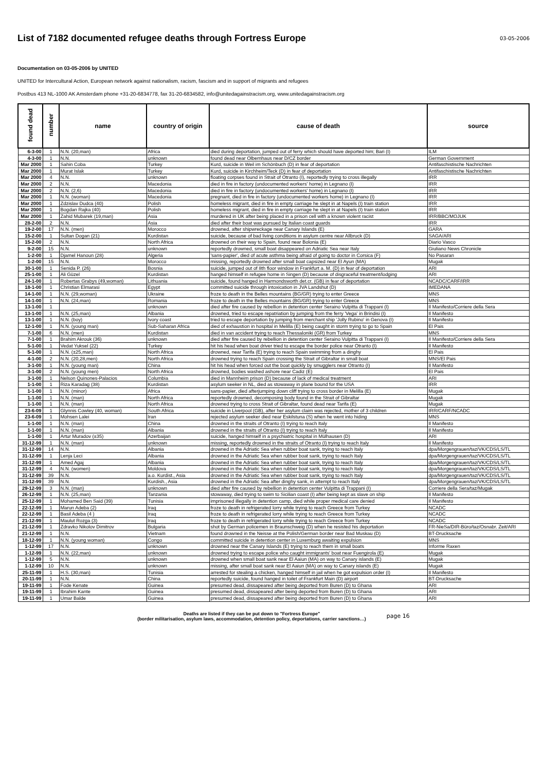List of 7182 documented refugee deaths through Fortress Europe
03-05-2006
Documentation on 03-05-2006 by UNITED
UNITED for Intercultural Action, European network against nationalism, racism, fascism and in support of migrants and refugees
Postbus 413 NL-1000 AK Amsterdam phone +31-20-6834778, fax 31-20-6834582, info@unitedagainstracism.org, www.unitedagainstracism.org
| found dead | number | name | country of origin | cause of death | source |
| --- | --- | --- | --- | --- | --- |
| 6-3-00 | 1 | N.N. (20,man) | Africa | died during deportation, jumped out of ferry which should have deported him; Bari (I) | ILM |
| 4-3-00 | 1 | N.N. | unknown | found dead near Olbernhaus near D/CZ border | German Government |
| Mar 2000 | 1 | Sahin Coba | Turkey | Kurd, suicide in Weil im Schönbuch (D) in fear of deportation | Antifaschistische Nachrichten |
| Mar 2000 | 1 | Murat Islak | Turkey | Kurd, suicide in Kirchheim/Teck (D) in fear of deportation | Antifaschistische Nachrichten |
| Mar 2000 | 4 | N.N. | unknown | floating corpses found in Strait of Otranto (I), reportedly trying to cross illegally | IRR |
| Mar 2000 | 2 | N.N. | Macedonia | died in fire in factory (undocumented workers' home) in Legnano (I) | IRR |
| Mar 2000 | 2 | N.N. (2,6) | Macedonia | died in fire in factory (undocumented workers' home) in Legnano (I) | IRR |
| Mar 2000 | 1 | N.N. (woman) | Macedonia | pregnant, died in fire in factory (undocumented workers home) in Legnano (I) | IRR |
| Mar 2000 | 1 | Zdzislav Dudca (40) | Polish | homeless migrant, died in fire in empty carriage he slept in at Napels (I) train station | IRR |
| Mar 2000 | 1 | Bogdan Rajka (40) | Polish | homeless migrant, died in fire in empty carriage he slept in at Napels (I) train station | IRR |
| Mar 2000 | 1 | Zahid Mubarek (19,man) | Asia | murdered in UK after being placed in a prison cell with a known violent racist | IRR/BBC/MOJUK |
| 28-2-00 | 2 | N.N. | Asia | died after their boat was pursued by Italian coast guards | IRR |
| 19-2-00 | 17 | N.N. (men) | Morocco | drowned, after shipwreckage near Canary Islands (E) | GARA |
| 15-2-00 | 1 | Sultan Dogan (21) | Kurdistan | suicide, because of bad living conditions in asylum centre near Allbruck (D) | SAGA/ARI |
| 15-2-00 | 2 | N.N. | North Africa | drowned on their way to Spain, found near Bolonia (E) | Diario Vasco |
| 9-2-00 | 15 | N.N. | unknown | reportedly drowned, small boat disappeared on Adriatic Sea near Italy | Giuliano News Chronicle |
| 1-2-00 | 1 | Djamel Hanoun (28) | Algeria | 'sans-papier', died of acute asthma being afraid of going to doctor in Corsica (F) | No Pasaran |
| 1-2-00 | 15 | N.N. | Morocco | missing, reportedly drowned after small boat capsized near El Ayun (MA) | Mugak |
| 30-1-00 | 1 | Senida P. (26) | Bosnia | suicide, jumped out of 8th floor window in Frankfurt a. M. (D) in fear of deportation | ARI |
| 25-1-00 | 1 | Ali Güzel | Kurdistan | hanged himself in refugee home in Singen (D) because of disgraceful treatment/lodging | ARI |
| 24-1-00 | 1 | Robertas Grabys (49,woman) | Lithuania | suicide, found hanged in Harmondsworth det.cr. (GB) in fear of deportation | NCADC/CARF/IRR |
| 18-1-00 | 1 | Christian Elmarasi | Egypt | committed suicide through intoxication in JVA Landshut (D) | IMEDANA |
| 14-1-00 | 1 | N.N. (29,woman) | Ukraine | froze to death in the Belles mountains (BG/GR) trying to enter Greece | MNS |
| 14-1-00 | 1 | N.N. (24,man) | Romania | froze to death in the Belles mountains (BG/GR) trying to enter Greece | MNS |
| 13-1-00 | 1 | | unknown | died after fire caused by rebellion in detention center Seraino Vulpitta di Trappani (I) | Il Manifesto/Corriere della Sera |
| 13-1-00 | 1 | N.N. (25,man) | Albania | drowned, tried to escape repatriation by jumping from the ferry 'Vega' in Brindisi (I) | Il Manifesto |
| 13-1-00 | 1 | N.N. (boy) | Ivory coast | tried to escape deportation by jumping from merchant ship 'Jolly Rubino' in Genova (I) | Il Manifesto |
| 12-1-00 | 1 | N.N. (young man) | Sub-Saharan Africa | died of exhaustion in hospital in Melilla (E) being caught in storm trying to go to Spain | El Pais |
| 7-1-00 | 6 | N.N. (men) | Kurdistan | died in van accident trying to reach Thessaloniki (GR) from Turkey | MNS |
| 7-1-00 | 1 | Brahim Akrouk (36) | unknown | died after fire caused by rebellion in detention center Seraino Vulpitta di Trappani (I) | Il Manifesto/Corriere della Sera |
| 5-1-00 | 1 | Vedat Yuksel (22) | Turkey | hit his head when boat driver tried to escape the border police near Otranto (I) | Il Manifesto |
| 5-1-00 | 1 | N.N. (±25,man) | North Africa | drowned, near Tarifa (E) trying to reach Spain swimming from a dinghy | El Pais |
| 4-1-00 | 2 | N.N. (20,28,men) | North Africa | drowned trying to reach Spain crossing the Strait of Gibraltar in small boat | MNS/El Pais |
| 3-1-00 | 1 | N.N. (young man) | China | hit his head when forced out the boat quickly by smugglers near Otranto (I) | Il Manifesto |
| 3-1-00 | 2 | N.N. (young men) | North Africa | drowned, bodies washed ashore near Cadiz (E) | El Pais |
| 3-1-00 | 1 | Nelson Quinones-Palacios | Columbia | died in Mannheim prison (D) because of lack of medical treatment | ARI |
| 1-1-00 | 1 | Riza Karadag (38) | Kurdistan | asylum seeker in NL, died as stowaway in plane bound for the USA | IRR |
| 1-1-00 | 1 | N.N. (minor) | Africa | sans-papier, died afterjumping down cliff trying to cross border in Melilla (E) | Mugak |
| 1-1-00 | 1 | N.N. (man) | North Africa | reportedly drowned, decomposing body found in the Strait of Gibraltar | Mugak |
| 1-1-00 | 1 | N.N. (man) | North Africa | drowned trying to cross Strait of Gibraltar, found dead near Tarifa (E) | Mugak |
| 23-6-09 | 1 | Glynnis Cowley (40, woman) | South Africa | suicide in Liverpool (GB), after her asylum claim was rejected, mother of 3 children | IRR/CARF/NCADC |
| 23-6-09 | 1 | Mohsen Lalei | Iran | rejected asylum seeker died near Eskilstuna (S) when he went into hiding | MNS |
| 1-1-00 | 1 | N.N. (man) | China | drowned in the straits of Otranto (I) trying to reach Italy | Il Manifesto |
| 1-1-00 | 1 | N.N. (man) | Albania | drowned in the straits of Otranto (I) trying to reach Italy | Il Manifesto |
| 1-1-00 | 1 | Artur Muradov (±35) | Azerbaijan | suicide, hanged himself in a psychiatric hospital in Mülhausen (D) | ARI |
| 31-12-99 | 1 | N.N. (man) | unknown | missing, reportedly drowned in the straits of Otranto (I) trying to reach Italy | Il Manifesto |
| 31-12-99 | 14 | N.N. | Albania | drowned in the Adriatic Sea when rubber boat sank, trying to reach Italy | dpa/Morgengrauen/taz/VK/CDS/LS/TL |
| 31-12-99 | 1 | Lenja Leci | Albania | drowned in the Adriatic Sea when rubber boat sank, trying to reach Italy | dpa/Morgengrauen/taz/VK/CDS/LS/TL |
| 31-12-99 | 1 | Amed Agaj | Albania | drowned in the Adriatic Sea when rubber boat sank, trying to reach Italy | dpa/Morgengrauen/taz/VK/CDS/LS/TL |
| 31-12-99 | 4 | N.N. (women) | Moldova | drowned in the Adriatic Sea when rubber boat sank, trying to reach Italy | dpa/Morgengrauen/taz/VK/CDS/LS/TL |
| 31-12-99 | 39 | N.N. | a.o. Kurdist., Asia | drowned in the Adriatic Sea when rubber boat sank, trying to reach Italy | dpa/Morgengrauen/taz/VK/CDS/LS/TL |
| 31-12-99 | 39 | N.N. | Kurdish., Asia | drowned in the Adriatic Sea after dinghy sank, in attempt to reach Italy | dpa/Morgengrauen/taz/VK/CDS/LS/TL |
| 29-12-99 | 3 | N.N. (man) | unknown | died after fire caused by rebellion in detention center Vulpitta di Trappani (I) | Corriere della Sera/taz/Mugak |
| 26-12-99 | 1 | N.N. (25,man) | Tanzania | stowaway, died trying to swim to Sicilian coast (I) after being kept as slave on ship | Il Manifesto |
| 25-12-99 | 1 | Mohamed Ben Said (39) | Tunisia | imprisoned illegally in detention camp, died while proper medical care denied | Il Manifesto |
| 22-12-99 | 1 | Marun Adeba (2) | Iraq | froze to death in refrigerated lorry while trying to reach Greece from Turkey | NCADC |
| 22-12-99 | 1 | Basil Adeba (4 ) | Iraq | froze to death in refrigerated lorry while trying to reach Greece from Turkey | NCADC |
| 21-12-99 | 1 | Maulut Rozga (3) | Iraq | froze to death in refrigerated lorry while trying to reach Greece from Turkey | NCADC |
| 21-12-99 | 1 | Zdravko Nikolov Dimitrov | Bulgaria | shot by German policemen in Braunschweig (D) when he resisted his deportation | FR-NieSa/DIR-Büro/taz/Osnabr. Zeit/ARI |
| 21-12-99 | 1 | N.N. | Vietnam | found drowned in the Neisse at the Polish/German border near Bad Muskau (D) | BT-Drucksache |
| 18-12-99 | 1 | N.N. (young woman) | Congo | committed suicide in detention center in Luxemburg awaiting expulsion | MNS |
| 1-12-99 | 17 | N.N. | unknown | drowned near the Canary Islands (E) trying to reach them in small boats | Informe Raxen |
| 1-12-99 | 1 | N.N. (22,man) | unknown | drowned trying to escape police who caught immigrants' boat near Fuengirola (E) | Mugak |
| 1-12-99 | 5 | N.N. | unknown | drowned when small boat sank near El Aaiun (MA) on way to Canary islands (E) | Mugak |
| 1-12-99 | 10 | N.N. | unknown | missing, after small boat sank near El Aaiun (MA) on way to Canary islands (E) | Mugak |
| 25-11-99 | 1 | H.S. (30,man) | Tunisia | arrested for stealing a chicken, hanged himself in jail when he got expulsion order (I) | Il Manifesto |
| 20-11-99 | 1 | N.N. | China | reportedly suicide, found hanged in toilet of Frankfurt Main (D) airport | BT-Drucksache |
| 19-11-99 | 1 | Fode Kenate | Guinea | presumed dead, dissapeared after being deported from Buren (D) to Ghana | ARI |
| 19-11-99 | 1 | Ibrahim Kante | Guinea | presumed dead, dissapeared after being deported from Buren (D) to Ghana | ARI |
| 19-11-99 | 1 | Umar Balde | Guinea | presumed dead, dissapeared after being deported from Buren (D) to Ghana | ARI |
Deaths are listed if they can be put down to "Fortress Europe"
(border militarisation, asylum laws, accommodation, detention policy, deportations, carrier sanctions…)
page 16